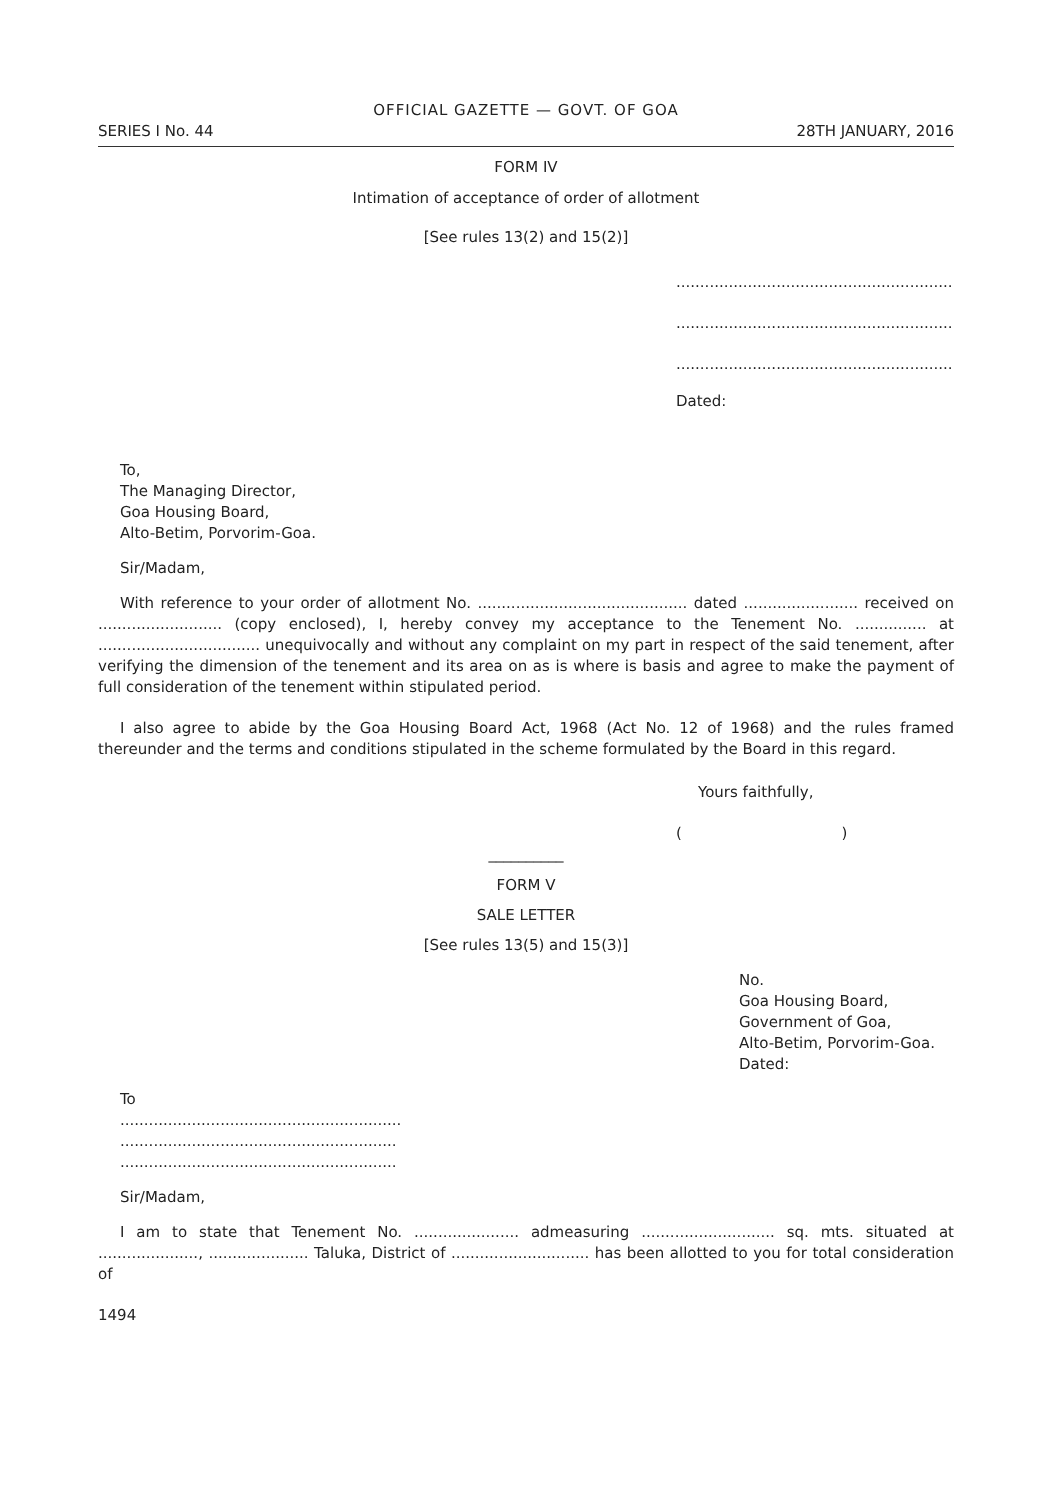OFFICIAL GAZETTE — GOVT. OF GOA
SERIES I No. 44 28TH JANUARY, 2016
FORM IV
Intimation of acceptance of order of allotment
[See rules 13(2) and 15(2)]
..........................................................
..........................................................
..........................................................
Dated:
To,
The Managing Director,
Goa Housing Board,
Alto-Betim, Porvorim-Goa.
Sir/Madam,
With reference to your order of allotment No. ............................................ dated ........................ received on .......................... (copy enclosed), I, hereby convey my acceptance to the Tenement No. ............... at .................................. unequivocally and without any complaint on my part in respect of the said tenement, after verifying the dimension of the tenement and its area on as is where is basis and agree to make the payment of full consideration of the tenement within stipulated period.
I also agree to abide by the Goa Housing Board Act, 1968 (Act No. 12 of 1968) and the rules framed thereunder and the terms and conditions stipulated in the scheme formulated by the Board in this regard.
Yours faithfully,
( )
__________
FORM V
SALE LETTER
[See rules 13(5) and 15(3)]
No.
Goa Housing Board,
Government of Goa,
Alto-Betim, Porvorim-Goa.
Dated:
To
...........................................................
..........................................................
..........................................................
Sir/Madam,
I am to state that Tenement No. ...................... admeasuring ............................ sq. mts. situated at ....................., ..................... Taluka, District of ............................. has been allotted to you for total consideration of
1494